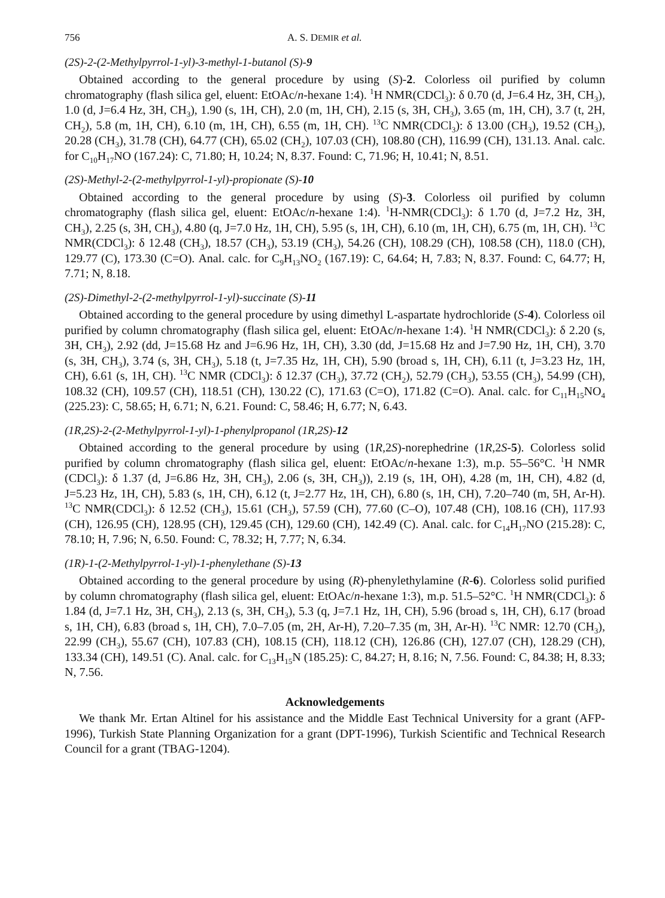756 A. S. DEMIR et al.
(2S)-2-(2-Methylpyrrol-1-yl)-3-methyl-1-butanol (S)-9
Obtained according to the general procedure by using (S)-2. Colorless oil purified by column chromatography (flash silica gel, eluent: EtOAc/n-hexane 1:4). <sup>1</sup>H NMR(CDCl<sub>3</sub>): δ 0.70 (d, J=6.4 Hz, 3H, CH<sub>3</sub>), 1.0 (d, J=6.4 Hz, 3H, CH<sub>3</sub>), 1.90 (s, 1H, CH), 2.0 (m, 1H, CH), 2.15 (s, 3H, CH<sub>3</sub>), 3.65 (m, 1H, CH), 3.7 (t, 2H, CH<sub>2</sub>), 5.8 (m, 1H, CH), 6.10 (m, 1H, CH), 6.55 (m, 1H, CH). <sup>13</sup>C NMR(CDCl<sub>3</sub>): δ 13.00 (CH<sub>3</sub>), 19.52 (CH<sub>3</sub>), 20.28 (CH<sub>3</sub>), 31.78 (CH), 64.77 (CH), 65.02 (CH<sub>2</sub>), 107.03 (CH), 108.80 (CH), 116.99 (CH), 131.13. Anal. calc. for C<sub>10</sub>H<sub>17</sub>NO (167.24): C, 71.80; H, 10.24; N, 8.37. Found: C, 71.96; H, 10.41; N, 8.51.
(2S)-Methyl-2-(2-methylpyrrol-1-yl)-propionate (S)-10
Obtained according to the general procedure by using (S)-3. Colorless oil purified by column chromatography (flash silica gel, eluent: EtOAc/n-hexane 1:4). <sup>1</sup>H-NMR(CDCl<sub>3</sub>): δ 1.70 (d, J=7.2 Hz, 3H, CH<sub>3</sub>), 2.25 (s, 3H, CH<sub>3</sub>), 4.80 (q, J=7.0 Hz, 1H, CH), 5.95 (s, 1H, CH), 6.10 (m, 1H, CH), 6.75 (m, 1H, CH). <sup>13</sup>C NMR(CDCl<sub>3</sub>): δ 12.48 (CH<sub>3</sub>), 18.57 (CH<sub>3</sub>), 53.19 (CH<sub>3</sub>), 54.26 (CH), 108.29 (CH), 108.58 (CH), 118.0 (CH), 129.77 (C), 173.30 (C=O). Anal. calc. for C<sub>9</sub>H<sub>13</sub>NO<sub>2</sub> (167.19): C, 64.64; H, 7.83; N, 8.37. Found: C, 64.77; H, 7.71; N, 8.18.
(2S)-Dimethyl-2-(2-methylpyrrol-1-yl)-succinate (S)-11
Obtained according to the general procedure by using dimethyl L-aspartate hydrochloride (S-4). Colorless oil purified by column chromatography (flash silica gel, eluent: EtOAc/n-hexane 1:4). <sup>1</sup>H NMR(CDCl<sub>3</sub>): δ 2.20 (s, 3H, CH<sub>3</sub>), 2.92 (dd, J=15.68 Hz and J=6.96 Hz, 1H, CH), 3.30 (dd, J=15.68 Hz and J=7.90 Hz, 1H, CH), 3.70 (s, 3H, CH<sub>3</sub>), 3.74 (s, 3H, CH<sub>3</sub>), 5.18 (t, J=7.35 Hz, 1H, CH), 5.90 (broad s, 1H, CH), 6.11 (t, J=3.23 Hz, 1H, CH), 6.61 (s, 1H, CH). <sup>13</sup>C NMR (CDCl<sub>3</sub>): δ 12.37 (CH<sub>3</sub>), 37.72 (CH<sub>2</sub>), 52.79 (CH<sub>3</sub>), 53.55 (CH<sub>3</sub>), 54.99 (CH), 108.32 (CH), 109.57 (CH), 118.51 (CH), 130.22 (C), 171.63 (C=O), 171.82 (C=O). Anal. calc. for C<sub>11</sub>H<sub>15</sub>NO<sub>4</sub> (225.23): C, 58.65; H, 6.71; N, 6.21. Found: C, 58.46; H, 6.77; N, 6.43.
(1R,2S)-2-(2-Methylpyrrol-1-yl)-1-phenylpropanol (1R,2S)-12
Obtained according to the general procedure by using (1R,2S)-norephedrine (1R,2S-5). Colorless solid purified by column chromatography (flash silica gel, eluent: EtOAc/n-hexane 1:3), m.p. 55–56°C. <sup>1</sup>H NMR (CDCl<sub>3</sub>): δ 1.37 (d, J=6.86 Hz, 3H, CH<sub>3</sub>), 2.06 (s, 3H, CH<sub>3</sub>)), 2.19 (s, 1H, OH), 4.28 (m, 1H, CH), 4.82 (d, J=5.23 Hz, 1H, CH), 5.83 (s, 1H, CH), 6.12 (t, J=2.77 Hz, 1H, CH), 6.80 (s, 1H, CH), 7.20–740 (m, 5H, Ar-H). <sup>13</sup>C NMR(CDCl<sub>3</sub>): δ 12.52 (CH<sub>3</sub>), 15.61 (CH<sub>3</sub>), 57.59 (CH), 77.60 (C–O), 107.48 (CH), 108.16 (CH), 117.93 (CH), 126.95 (CH), 128.95 (CH), 129.45 (CH), 129.60 (CH), 142.49 (C). Anal. calc. for C<sub>14</sub>H<sub>17</sub>NO (215.28): C, 78.10; H, 7.96; N, 6.50. Found: C, 78.32; H, 7.77; N, 6.34.
(1R)-1-(2-Methylpyrrol-1-yl)-1-phenylethane (S)-13
Obtained according to the general procedure by using (R)-phenylethylamine (R-6). Colorless solid purified by column chromatography (flash silica gel, eluent: EtOAc/n-hexane 1:3), m.p. 51.5–52°C. <sup>1</sup>H NMR(CDCl<sub>3</sub>): δ 1.84 (d, J=7.1 Hz, 3H, CH<sub>3</sub>), 2.13 (s, 3H, CH<sub>3</sub>), 5.3 (q, J=7.1 Hz, 1H, CH), 5.96 (broad s, 1H, CH), 6.17 (broad s, 1H, CH), 6.83 (broad s, 1H, CH), 7.0–7.05 (m, 2H, Ar-H), 7.20–7.35 (m, 3H, Ar-H). <sup>13</sup>C NMR: 12.70 (CH<sub>3</sub>), 22.99 (CH<sub>3</sub>), 55.67 (CH), 107.83 (CH), 108.15 (CH), 118.12 (CH), 126.86 (CH), 127.07 (CH), 128.29 (CH), 133.34 (CH), 149.51 (C). Anal. calc. for C<sub>13</sub>H<sub>15</sub>N (185.25): C, 84.27; H, 8.16; N, 7.56. Found: C, 84.38; H, 8.33; N, 7.56.
Acknowledgements
We thank Mr. Ertan Altinel for his assistance and the Middle East Technical University for a grant (AFP-1996), Turkish State Planning Organization for a grant (DPT-1996), Turkish Scientific and Technical Research Council for a grant (TBAG-1204).